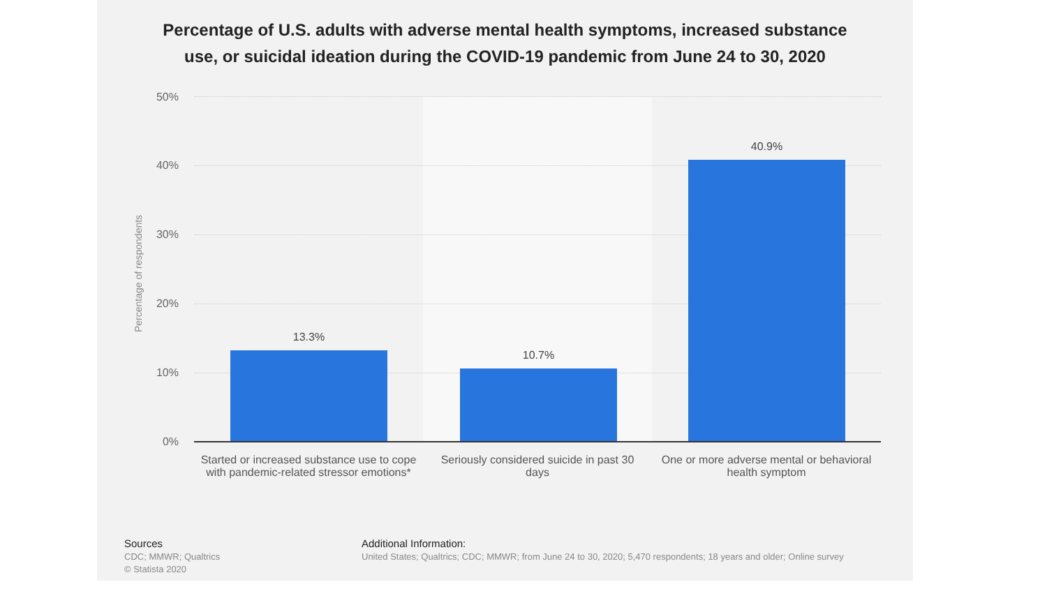Percentage of U.S. adults with adverse mental health symptoms, increased substance
use, or suicidal ideation during the COVID-19 pandemic from June 24 to 30, 2020
Percentage of respondents
50%
40%
30%
20%
10%
0%
13.3%
10.7%
40.9%
Started or increased substance use to cope with pandemic-related stressor emotions*
Seriously considered suicide in past 30 days
One or more adverse mental or behavioral health symptom
Sources
CDC; MMWR; Qualtrics
© Statista 2020
Additional Information:
United States; Qualtrics; CDC; MMWR; from June 24 to 30, 2020; 5,470 respondents; 18 years and older; Online survey